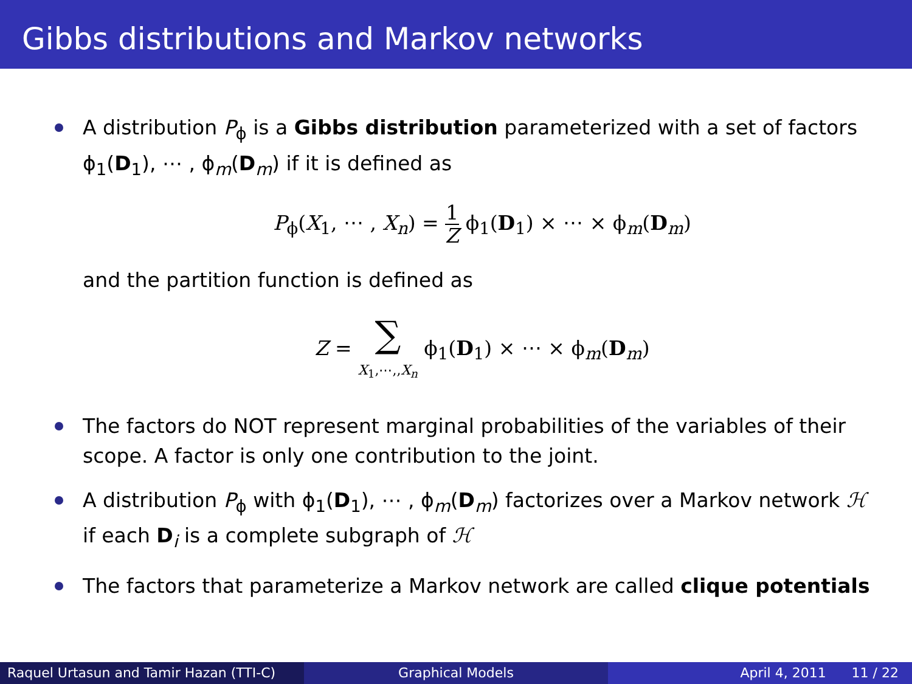Gibbs distributions and Markov networks
A distribution P<sub>ϕ</sub> is a Gibbs distribution parameterized with a set of factors ϕ<sub>1</sub>(D<sub>1</sub>), ⋯ , ϕ<sub>m</sub>(D<sub>m</sub>) if it is defined as
P<sub>ϕ</sub>(X<sub>1</sub>, ⋯ , X<sub>n</sub>) = 1 Z ϕ<sub>1</sub>(D<sub>1</sub>) × ⋯ × ϕ<sub>m</sub>(D<sub>m</sub>)
and the partition function is defined as
Z = ∑
X<sub>1</sub>,⋯,,X<sub>n</sub> ϕ<sub>1</sub>(D<sub>1</sub>) × ⋯ × ϕ<sub>m</sub>(D<sub>m</sub>)
The factors do NOT represent marginal probabilities of the variables of their scope. A factor is only one contribution to the joint.
A distribution P<sub>ϕ</sub> with ϕ<sub>1</sub>(D<sub>1</sub>), ⋯ , ϕ<sub>m</sub>(D<sub>m</sub>) factorizes over a Markov network ℋ if each D<sub>i</sub> is a complete subgraph of ℋ
The factors that parameterize a Markov network are called clique potentials
Raquel Urtasun and Tamir Hazan (TTI-C)
Graphical Models April 4, 2011 11 / 22